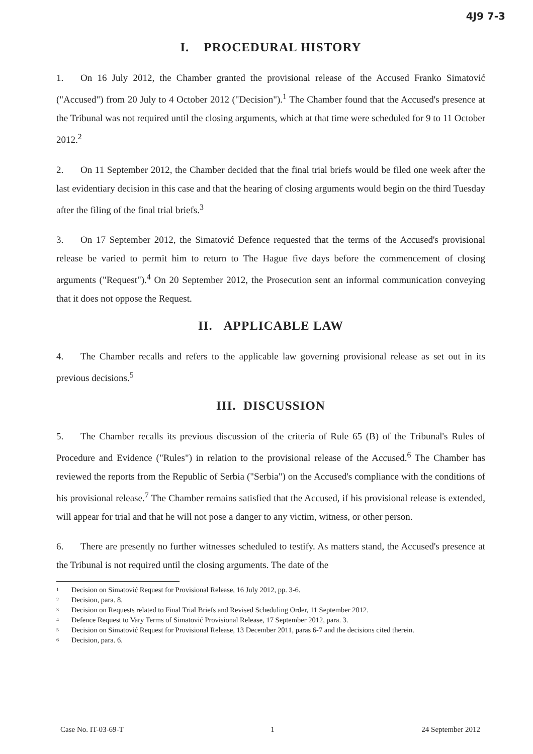4J9 7-3
I. PROCEDURAL HISTORY
1. On 16 July 2012, the Chamber granted the provisional release of the Accused Franko Simatović ("Accused") from 20 July to 4 October 2012 ("Decision").<sup>1</sup> The Chamber found that the Accused's presence at the Tribunal was not required until the closing arguments, which at that time were scheduled for 9 to 11 October 2012.<sup>2</sup>
2. On 11 September 2012, the Chamber decided that the final trial briefs would be filed one week after the last evidentiary decision in this case and that the hearing of closing arguments would begin on the third Tuesday after the filing of the final trial briefs.<sup>3</sup>
3. On 17 September 2012, the Simatović Defence requested that the terms of the Accused's provisional release be varied to permit him to return to The Hague five days before the commencement of closing arguments ("Request").<sup>4</sup> On 20 September 2012, the Prosecution sent an informal communication conveying that it does not oppose the Request.
II. APPLICABLE LAW
4. The Chamber recalls and refers to the applicable law governing provisional release as set out in its previous decisions.<sup>5</sup>
III. DISCUSSION
5. The Chamber recalls its previous discussion of the criteria of Rule 65 (B) of the Tribunal's Rules of Procedure and Evidence ("Rules") in relation to the provisional release of the Accused.<sup>6</sup> The Chamber has reviewed the reports from the Republic of Serbia ("Serbia") on the Accused's compliance with the conditions of his provisional release.<sup>7</sup> The Chamber remains satisfied that the Accused, if his provisional release is extended, will appear for trial and that he will not pose a danger to any victim, witness, or other person.
6. There are presently no further witnesses scheduled to testify. As matters stand, the Accused's presence at the Tribunal is not required until the closing arguments. The date of the
<sup>1</sup> Decision on Simatović Request for Provisional Release, 16 July 2012, pp. 3-6.
<sup>2</sup> Decision, para. 8.
<sup>3</sup> Decision on Requests related to Final Trial Briefs and Revised Scheduling Order, 11 September 2012.
<sup>4</sup> Defence Request to Vary Terms of Simatović Provisional Release, 17 September 2012, para. 3.
<sup>5</sup> Decision on Simatović Request for Provisional Release, 13 December 2011, paras 6-7 and the decisions cited therein.
<sup>6</sup> Decision, para. 6.
Case No. IT-03-69-T 1 24 September 2012